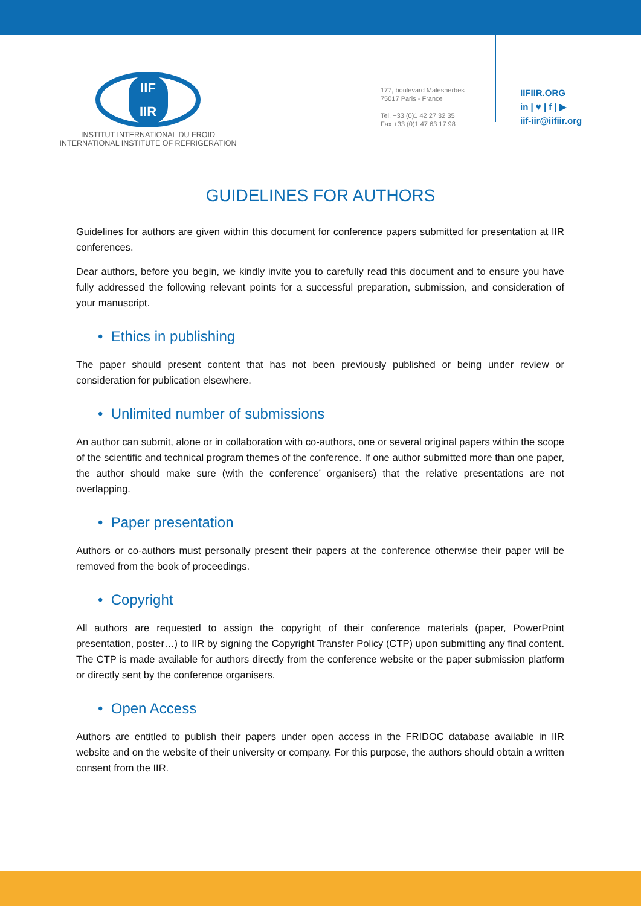IIF
IIR
INSTITUT INTERNATIONAL DU FROID
INTERNATIONAL INSTITUTE OF REFRIGERATION
177, boulevard Malesherbes
75017 Paris - France
Tel. +33 (0)1 42 27 32 35
Fax +33 (0)1 47 63 17 98
IIFIIR.ORG
in | ♥ | f | ▶
iif-iir@iifiir.org
GUIDELINES FOR AUTHORS
Guidelines for authors are given within this document for conference papers submitted for presentation at IIR conferences.
Dear authors, before you begin, we kindly invite you to carefully read this document and to ensure you have fully addressed the following relevant points for a successful preparation, submission, and consideration of your manuscript.
• Ethics in publishing
The paper should present content that has not been previously published or being under review or consideration for publication elsewhere.
• Unlimited number of submissions
An author can submit, alone or in collaboration with co-authors, one or several original papers within the scope of the scientific and technical program themes of the conference. If one author submitted more than one paper, the author should make sure (with the conference’ organisers) that the relative presentations are not overlapping.
• Paper presentation
Authors or co-authors must personally present their papers at the conference otherwise their paper will be removed from the book of proceedings.
• Copyright
All authors are requested to assign the copyright of their conference materials (paper, PowerPoint presentation, poster…) to IIR by signing the Copyright Transfer Policy (CTP) upon submitting any final content. The CTP is made available for authors directly from the conference website or the paper submission platform or directly sent by the conference organisers.
• Open Access
Authors are entitled to publish their papers under open access in the FRIDOC database available in IIR website and on the website of their university or company. For this purpose, the authors should obtain a written consent from the IIR.